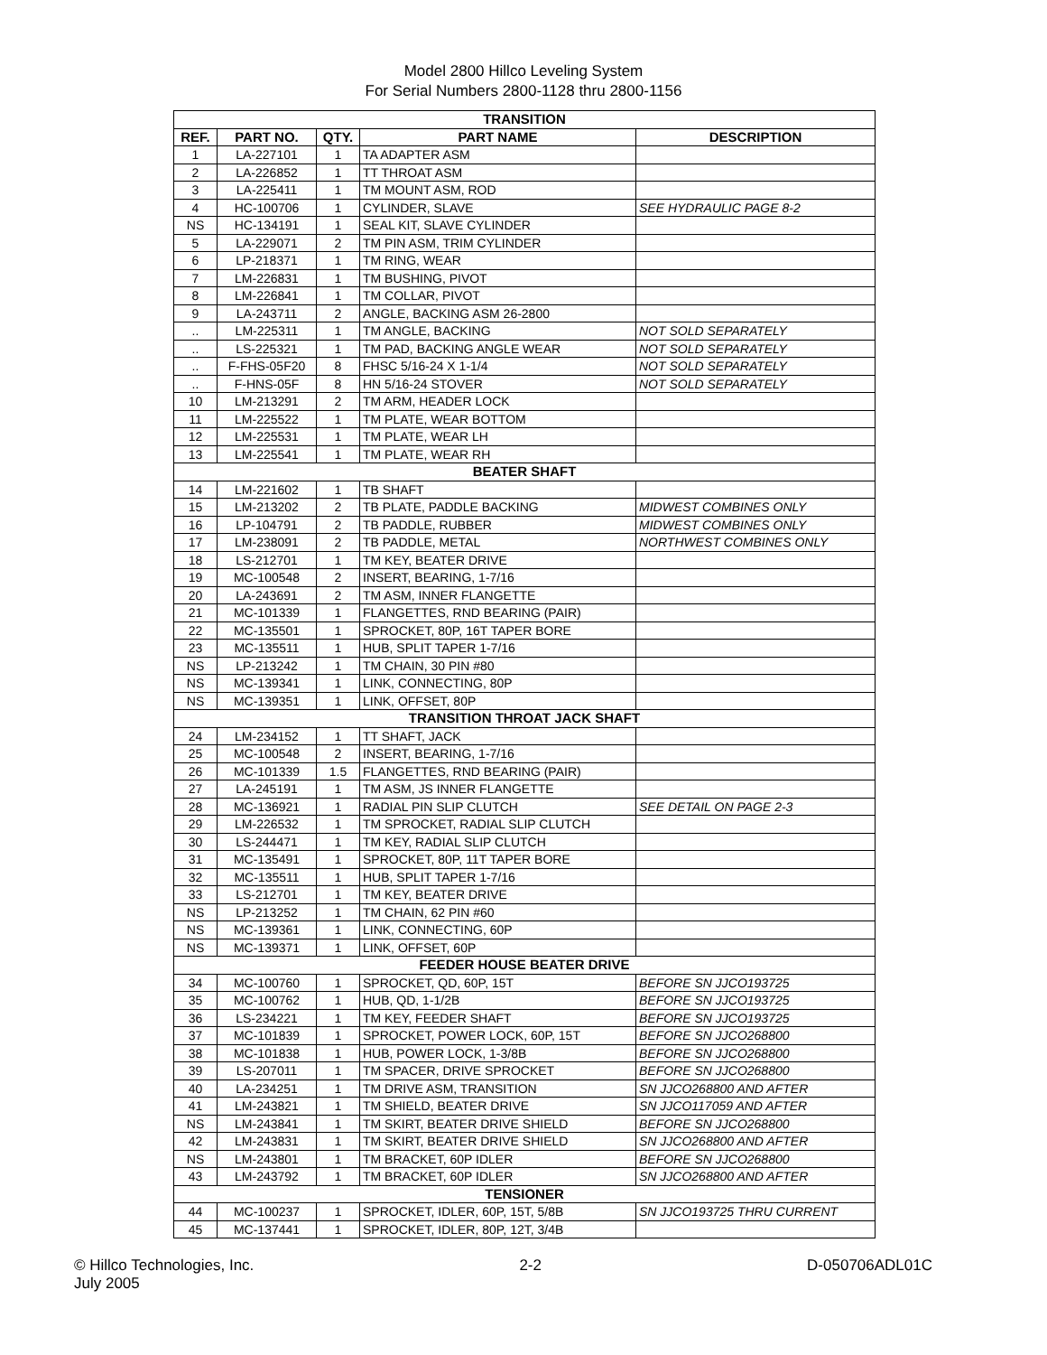Model 2800 Hillco Leveling System
For Serial Numbers 2800-1128 thru 2800-1156
| TRANSITION | | | | |
| REF. | PART NO. | QTY. | PART NAME | DESCRIPTION |
| 1 | LA-227101 | 1 | TA ADAPTER ASM | |
| 2 | LA-226852 | 1 | TT THROAT ASM | |
| 3 | LA-225411 | 1 | TM MOUNT ASM, ROD | |
| 4 | HC-100706 | 1 | CYLINDER, SLAVE | SEE HYDRAULIC PAGE 8-2 |
| NS | HC-134191 | 1 | SEAL KIT, SLAVE CYLINDER | |
| 5 | LA-229071 | 2 | TM PIN ASM, TRIM CYLINDER | |
| 6 | LP-218371 | 1 | TM RING, WEAR | |
| 7 | LM-226831 | 1 | TM BUSHING, PIVOT | |
| 8 | LM-226841 | 1 | TM COLLAR, PIVOT | |
| 9 | LA-243711 | 2 | ANGLE, BACKING ASM 26-2800 | |
| .. | LM-225311 | 1 | TM ANGLE, BACKING | NOT SOLD SEPARATELY |
| .. | LS-225321 | 1 | TM PAD, BACKING ANGLE WEAR | NOT SOLD SEPARATELY |
| .. | F-FHS-05F20 | 8 | FHSC 5/16-24 X 1-1/4 | NOT SOLD SEPARATELY |
| .. | F-HNS-05F | 8 | HN 5/16-24 STOVER | NOT SOLD SEPARATELY |
| 10 | LM-213291 | 2 | TM ARM, HEADER LOCK | |
| 11 | LM-225522 | 1 | TM PLATE, WEAR BOTTOM | |
| 12 | LM-225531 | 1 | TM PLATE, WEAR LH | |
| 13 | LM-225541 | 1 | TM PLATE, WEAR RH | |
| BEATER SHAFT | | | | |
| 14 | LM-221602 | 1 | TB SHAFT | |
| 15 | LM-213202 | 2 | TB PLATE, PADDLE BACKING | MIDWEST COMBINES ONLY |
| 16 | LP-104791 | 2 | TB PADDLE, RUBBER | MIDWEST COMBINES ONLY |
| 17 | LM-238091 | 2 | TB PADDLE, METAL | NORTHWEST COMBINES ONLY |
| 18 | LS-212701 | 1 | TM KEY, BEATER DRIVE | |
| 19 | MC-100548 | 2 | INSERT, BEARING, 1-7/16 | |
| 20 | LA-243691 | 2 | TM ASM, INNER FLANGETTE | |
| 21 | MC-101339 | 1 | FLANGETTES, RND BEARING (PAIR) | |
| 22 | MC-135501 | 1 | SPROCKET, 80P, 16T TAPER BORE | |
| 23 | MC-135511 | 1 | HUB, SPLIT TAPER 1-7/16 | |
| NS | LP-213242 | 1 | TM CHAIN, 30 PIN #80 | |
| NS | MC-139341 | 1 | LINK, CONNECTING, 80P | |
| NS | MC-139351 | 1 | LINK, OFFSET, 80P | |
| TRANSITION THROAT JACK SHAFT | | | | |
| 24 | LM-234152 | 1 | TT SHAFT, JACK | |
| 25 | MC-100548 | 2 | INSERT, BEARING, 1-7/16 | |
| 26 | MC-101339 | 1.5 | FLANGETTES, RND BEARING (PAIR) | |
| 27 | LA-245191 | 1 | TM ASM, JS INNER FLANGETTE | |
| 28 | MC-136921 | 1 | RADIAL PIN SLIP CLUTCH | SEE DETAIL ON PAGE 2-3 |
| 29 | LM-226532 | 1 | TM SPROCKET, RADIAL SLIP CLUTCH | |
| 30 | LS-244471 | 1 | TM KEY, RADIAL SLIP CLUTCH | |
| 31 | MC-135491 | 1 | SPROCKET, 80P, 11T TAPER BORE | |
| 32 | MC-135511 | 1 | HUB, SPLIT TAPER 1-7/16 | |
| 33 | LS-212701 | 1 | TM KEY, BEATER DRIVE | |
| NS | LP-213252 | 1 | TM CHAIN, 62 PIN #60 | |
| NS | MC-139361 | 1 | LINK, CONNECTING, 60P | |
| NS | MC-139371 | 1 | LINK, OFFSET, 60P | |
| FEEDER HOUSE BEATER DRIVE | | | | |
| 34 | MC-100760 | 1 | SPROCKET, QD, 60P, 15T | BEFORE SN JJCO193725 |
| 35 | MC-100762 | 1 | HUB, QD, 1-1/2B | BEFORE SN JJCO193725 |
| 36 | LS-234221 | 1 | TM KEY, FEEDER SHAFT | BEFORE SN JJCO193725 |
| 37 | MC-101839 | 1 | SPROCKET, POWER LOCK, 60P, 15T | BEFORE SN JJCO268800 |
| 38 | MC-101838 | 1 | HUB, POWER LOCK, 1-3/8B | BEFORE SN JJCO268800 |
| 39 | LS-207011 | 1 | TM SPACER, DRIVE SPROCKET | BEFORE SN JJCO268800 |
| 40 | LA-234251 | 1 | TM DRIVE ASM, TRANSITION | SN JJCO268800 AND AFTER |
| 41 | LM-243821 | 1 | TM SHIELD, BEATER DRIVE | SN JJCO117059 AND AFTER |
| NS | LM-243841 | 1 | TM SKIRT, BEATER DRIVE SHIELD | BEFORE SN JJCO268800 |
| 42 | LM-243831 | 1 | TM SKIRT, BEATER DRIVE SHIELD | SN JJCO268800 AND AFTER |
| NS | LM-243801 | 1 | TM BRACKET, 60P IDLER | BEFORE SN JJCO268800 |
| 43 | LM-243792 | 1 | TM BRACKET, 60P IDLER | SN JJCO268800 AND AFTER |
| TENSIONER | | | | |
| 44 | MC-100237 | 1 | SPROCKET, IDLER, 60P, 15T, 5/8B | SN JJCO193725 THRU CURRENT |
| 45 | MC-137441 | 1 | SPROCKET, IDLER, 80P, 12T, 3/4B | |
© Hillco Technologies, Inc.
July 2005
2-2 D-050706ADL01C